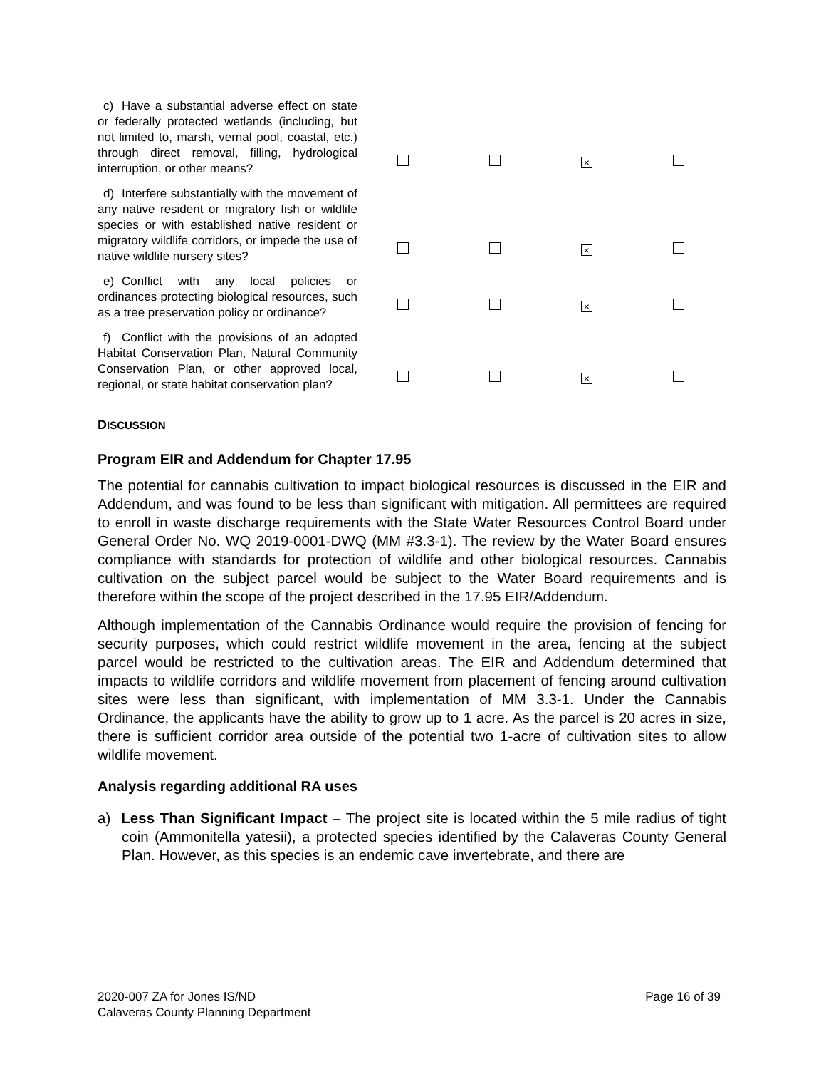| c) Have a substantial adverse effect on state or federally protected wetlands (including, but not limited to, marsh, vernal pool, coastal, etc.) through direct removal, filling, hydrological interruption, or other means? | | | × | |
| d) Interfere substantially with the movement of any native resident or migratory fish or wildlife species or with established native resident or migratory wildlife corridors, or impede the use of native wildlife nursery sites? | | | × | |
| e) Conflict with any local policies or ordinances protecting biological resources, such as a tree preservation policy or ordinance? | | | × | |
| f) Conflict with the provisions of an adopted Habitat Conservation Plan, Natural Community Conservation Plan, or other approved local, regional, or state habitat conservation plan? | | | × | |
DISCUSSION
Program EIR and Addendum for Chapter 17.95
The potential for cannabis cultivation to impact biological resources is discussed in the EIR and Addendum, and was found to be less than significant with mitigation. All permittees are required to enroll in waste discharge requirements with the State Water Resources Control Board under General Order No. WQ 2019-0001-DWQ (MM #3.3-1). The review by the Water Board ensures compliance with standards for protection of wildlife and other biological resources. Cannabis cultivation on the subject parcel would be subject to the Water Board requirements and is therefore within the scope of the project described in the 17.95 EIR/Addendum.
Although implementation of the Cannabis Ordinance would require the provision of fencing for security purposes, which could restrict wildlife movement in the area, fencing at the subject parcel would be restricted to the cultivation areas. The EIR and Addendum determined that impacts to wildlife corridors and wildlife movement from placement of fencing around cultivation sites were less than significant, with implementation of MM 3.3-1. Under the Cannabis Ordinance, the applicants have the ability to grow up to 1 acre. As the parcel is 20 acres in size, there is sufficient corridor area outside of the potential two 1-acre of cultivation sites to allow wildlife movement.
Analysis regarding additional RA uses
a) Less Than Significant Impact – The project site is located within the 5 mile radius of tight coin (Ammonitella yatesii), a protected species identified by the Calaveras County General Plan. However, as this species is an endemic cave invertebrate, and there are
2020-007 ZA for Jones IS/ND
Calaveras County Planning Department
Page 16 of 39